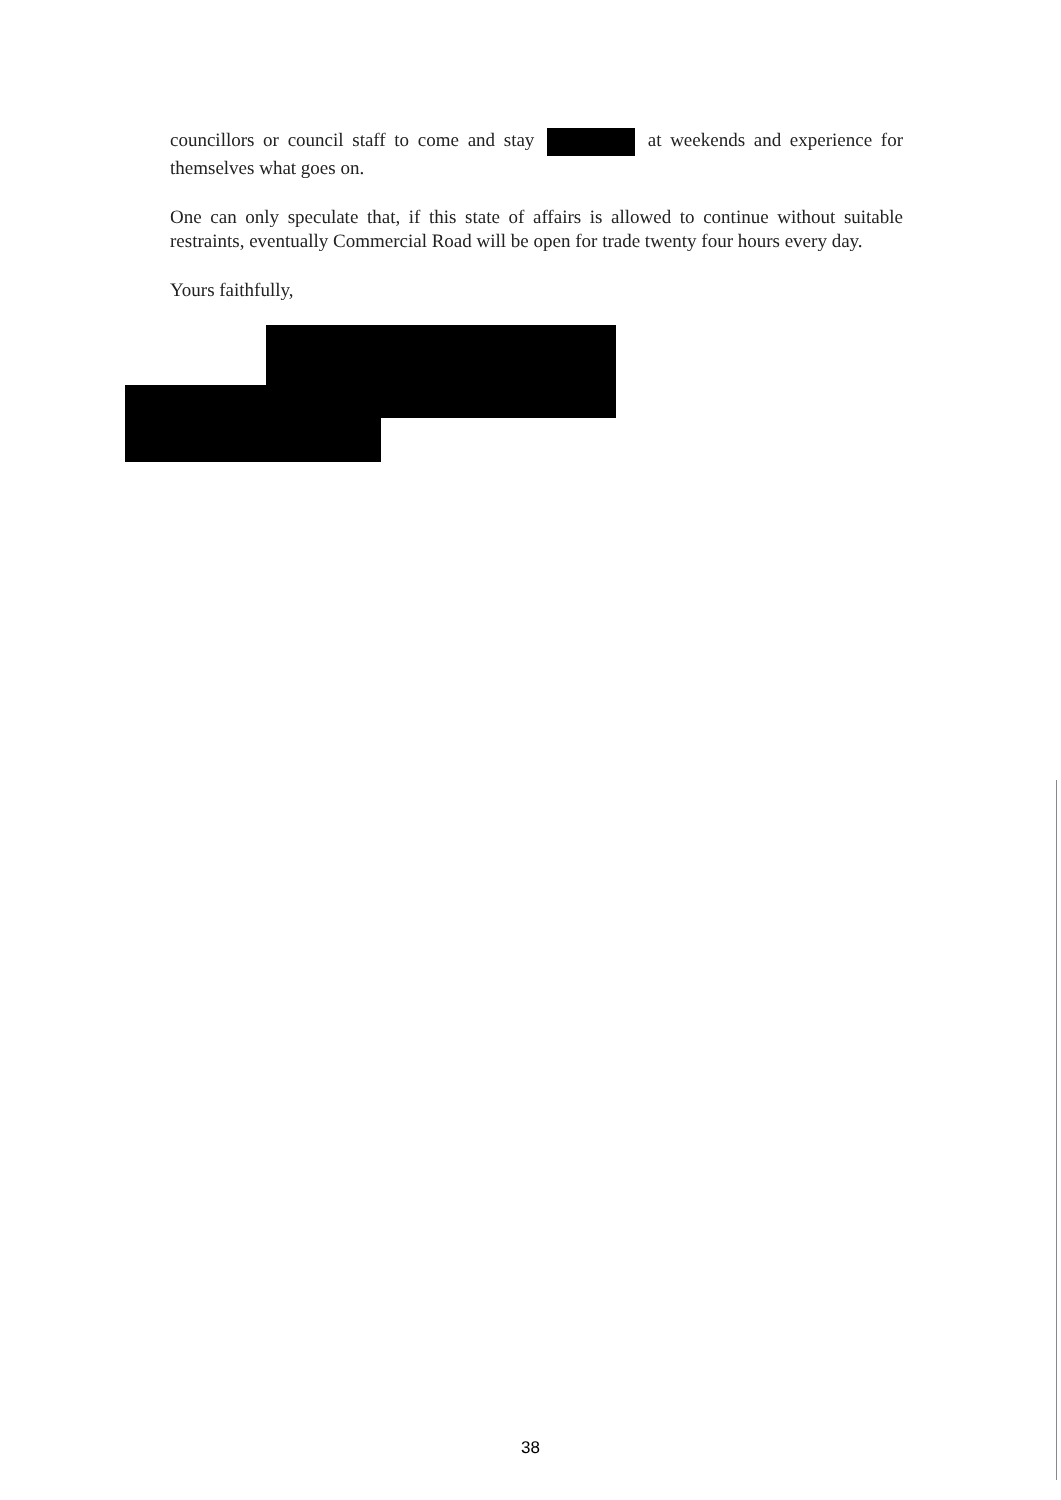councillors or council staff to come and stay at weekends and experience for themselves what goes on.
One can only speculate that, if this state of affairs is allowed to continue without suitable restraints, eventually Commercial Road will be open for trade twenty four hours every day.
Yours faithfully,
38